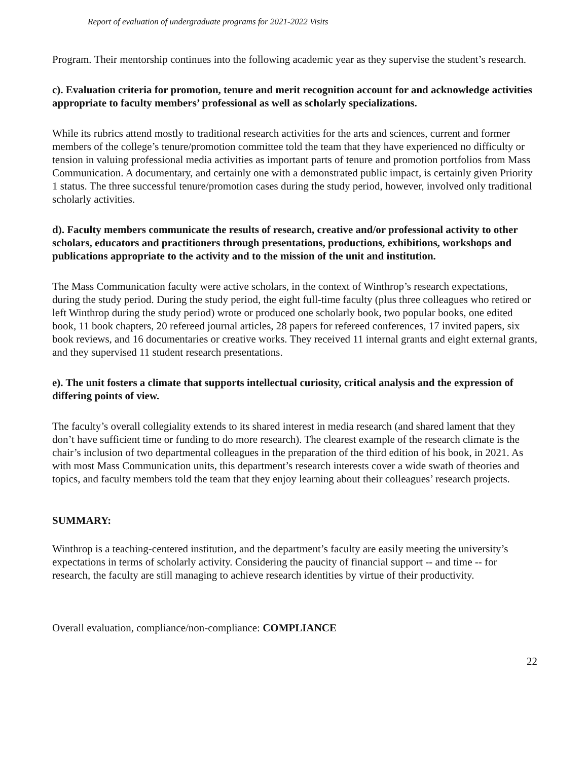Report of evaluation of undergraduate programs for 2021-2022 Visits
Program. Their mentorship continues into the following academic year as they supervise the student’s research.
c). Evaluation criteria for promotion, tenure and merit recognition account for and acknowledge activities appropriate to faculty members’ professional as well as scholarly specializations.
While its rubrics attend mostly to traditional research activities for the arts and sciences, current and former members of the college’s tenure/promotion committee told the team that they have experienced no difficulty or tension in valuing professional media activities as important parts of tenure and promotion portfolios from Mass Communication. A documentary, and certainly one with a demonstrated public impact, is certainly given Priority 1 status. The three successful tenure/promotion cases during the study period, however, involved only traditional scholarly activities.
d). Faculty members communicate the results of research, creative and/or professional activity to other scholars, educators and practitioners through presentations, productions, exhibitions, workshops and publications appropriate to the activity and to the mission of the unit and institution.
The Mass Communication faculty were active scholars, in the context of Winthrop’s research expectations, during the study period. During the study period, the eight full-time faculty (plus three colleagues who retired or left Winthrop during the study period) wrote or produced one scholarly book, two popular books, one edited book, 11 book chapters, 20 refereed journal articles, 28 papers for refereed conferences, 17 invited papers, six book reviews, and 16 documentaries or creative works. They received 11 internal grants and eight external grants, and they supervised 11 student research presentations.
e). The unit fosters a climate that supports intellectual curiosity, critical analysis and the expression of differing points of view.
The faculty’s overall collegiality extends to its shared interest in media research (and shared lament that they don’t have sufficient time or funding to do more research). The clearest example of the research climate is the chair’s inclusion of two departmental colleagues in the preparation of the third edition of his book, in 2021. As with most Mass Communication units, this department’s research interests cover a wide swath of theories and topics, and faculty members told the team that they enjoy learning about their colleagues’ research projects.
SUMMARY:
Winthrop is a teaching-centered institution, and the department’s faculty are easily meeting the university’s expectations in terms of scholarly activity. Considering the paucity of financial support -- and time -- for research, the faculty are still managing to achieve research identities by virtue of their productivity.
Overall evaluation, compliance/non-compliance: COMPLIANCE
22